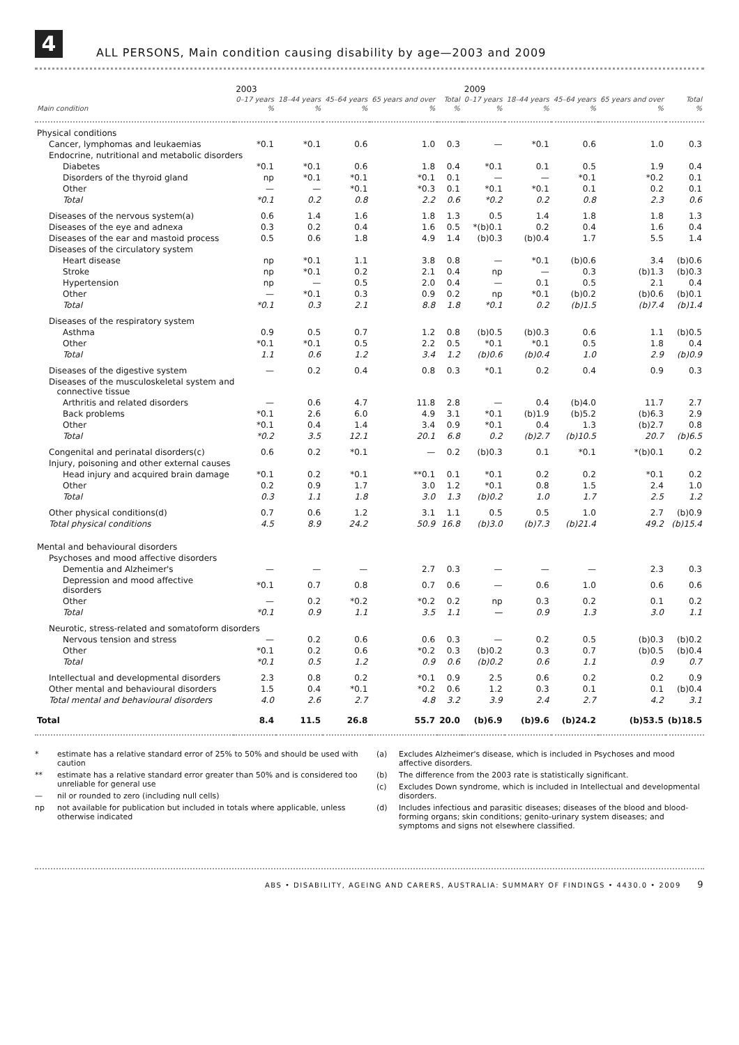4
ALL PERSONS, Main condition causing disability by age—2003 and 2009
| | 2003 | | | | | 2009 | | | | |
| --- | --- | --- | --- | --- | --- | --- | --- | --- | --- | --- |
| | 0–17 years | 18–44 years | 45–64 years | 65 years and over | Total | 0–17 years | 18–44 years | 45–64 years | 65 years and over | Total |
| Main condition | % | % | % | % | % | % | % | % | % | % |
| Physical conditions | | | | | | | | | | |
| Cancer, lymphomas and leukaemias | *0.1 | *0.1 | 0.6 | 1.0 | 0.3 | — | *0.1 | 0.6 | 1.0 | 0.3 |
| Endocrine, nutritional and metabolic disorders | | | | | | | | | | |
| Diabetes | *0.1 | *0.1 | 0.6 | 1.8 | 0.4 | *0.1 | 0.1 | 0.5 | 1.9 | 0.4 |
| Disorders of the thyroid gland | np | *0.1 | *0.1 | *0.1 | 0.1 | — | — | *0.1 | *0.2 | 0.1 |
| Other | — | — | *0.1 | *0.3 | 0.1 | *0.1 | *0.1 | 0.1 | 0.2 | 0.1 |
| Total | *0.1 | 0.2 | 0.8 | 2.2 | 0.6 | *0.2 | 0.2 | 0.8 | 2.3 | 0.6 |
| Diseases of the nervous system(a) | 0.6 | 1.4 | 1.6 | 1.8 | 1.3 | 0.5 | 1.4 | 1.8 | 1.8 | 1.3 |
| Diseases of the eye and adnexa | 0.3 | 0.2 | 0.4 | 1.6 | 0.5 | *(b)0.1 | 0.2 | 0.4 | 1.6 | 0.4 |
| Diseases of the ear and mastoid process | 0.5 | 0.6 | 1.8 | 4.9 | 1.4 | (b)0.3 | (b)0.4 | 1.7 | 5.5 | 1.4 |
| Diseases of the circulatory system | | | | | | | | | | |
| Heart disease | np | *0.1 | 1.1 | 3.8 | 0.8 | — | *0.1 | (b)0.6 | 3.4 | (b)0.6 |
| Stroke | np | *0.1 | 0.2 | 2.1 | 0.4 | np | — | 0.3 | (b)1.3 | (b)0.3 |
| Hypertension | np | — | 0.5 | 2.0 | 0.4 | — | 0.1 | 0.5 | 2.1 | 0.4 |
| Other | — | *0.1 | 0.3 | 0.9 | 0.2 | np | *0.1 | (b)0.2 | (b)0.6 | (b)0.1 |
| Total | *0.1 | 0.3 | 2.1 | 8.8 | 1.8 | *0.1 | 0.2 | (b)1.5 | (b)7.4 | (b)1.4 |
| Diseases of the respiratory system | | | | | | | | | | |
| Asthma | 0.9 | 0.5 | 0.7 | 1.2 | 0.8 | (b)0.5 | (b)0.3 | 0.6 | 1.1 | (b)0.5 |
| Other | *0.1 | *0.1 | 0.5 | 2.2 | 0.5 | *0.1 | *0.1 | 0.5 | 1.8 | 0.4 |
| Total | 1.1 | 0.6 | 1.2 | 3.4 | 1.2 | (b)0.6 | (b)0.4 | 1.0 | 2.9 | (b)0.9 |
| Diseases of the digestive system | — | 0.2 | 0.4 | 0.8 | 0.3 | *0.1 | 0.2 | 0.4 | 0.9 | 0.3 |
| Diseases of the musculoskeletal system and connective tissue | | | | | | | | | | |
| Arthritis and related disorders | — | 0.6 | 4.7 | 11.8 | 2.8 | — | 0.4 | (b)4.0 | 11.7 | 2.7 |
| Back problems | *0.1 | 2.6 | 6.0 | 4.9 | 3.1 | *0.1 | (b)1.9 | (b)5.2 | (b)6.3 | 2.9 |
| Other | *0.1 | 0.4 | 1.4 | 3.4 | 0.9 | *0.1 | 0.4 | 1.3 | (b)2.7 | 0.8 |
| Total | *0.2 | 3.5 | 12.1 | 20.1 | 6.8 | 0.2 | (b)2.7 | (b)10.5 | 20.7 | (b)6.5 |
| Congenital and perinatal disorders(c) | 0.6 | 0.2 | *0.1 | — | 0.2 | (b)0.3 | 0.1 | *0.1 | *(b)0.1 | 0.2 |
| Injury, poisoning and other external causes | | | | | | | | | | |
| Head injury and acquired brain damage | *0.1 | 0.2 | *0.1 | **0.1 | 0.1 | *0.1 | 0.2 | 0.2 | *0.1 | 0.2 |
| Other | 0.2 | 0.9 | 1.7 | 3.0 | 1.2 | *0.1 | 0.8 | 1.5 | 2.4 | 1.0 |
| Total | 0.3 | 1.1 | 1.8 | 3.0 | 1.3 | (b)0.2 | 1.0 | 1.7 | 2.5 | 1.2 |
| Other physical conditions(d) | 0.7 | 0.6 | 1.2 | 3.1 | 1.1 | 0.5 | 0.5 | 1.0 | 2.7 | (b)0.9 |
| Total physical conditions | 4.5 | 8.9 | 24.2 | 50.9 | 16.8 | (b)3.0 | (b)7.3 | (b)21.4 | 49.2 | (b)15.4 |
| Mental and behavioural disorders | | | | | | | | | | |
| Psychoses and mood affective disorders | | | | | | | | | | |
| Dementia and Alzheimer's | — | — | — | 2.7 | 0.3 | — | — | — | 2.3 | 0.3 |
| Depression and mood affective disorders | *0.1 | 0.7 | 0.8 | 0.7 | 0.6 | — | 0.6 | 1.0 | 0.6 | 0.6 |
| Other | — | 0.2 | *0.2 | *0.2 | 0.2 | np | 0.3 | 0.2 | 0.1 | 0.2 |
| Total | *0.1 | 0.9 | 1.1 | 3.5 | 1.1 | — | 0.9 | 1.3 | 3.0 | 1.1 |
| Neurotic, stress-related and somatoform disorders | | | | | | | | | | |
| Nervous tension and stress | — | 0.2 | 0.6 | 0.6 | 0.3 | — | 0.2 | 0.5 | (b)0.3 | (b)0.2 |
| Other | *0.1 | 0.2 | 0.6 | *0.2 | 0.3 | (b)0.2 | 0.3 | 0.7 | (b)0.5 | (b)0.4 |
| Total | *0.1 | 0.5 | 1.2 | 0.9 | 0.6 | (b)0.2 | 0.6 | 1.1 | 0.9 | 0.7 |
| Intellectual and developmental disorders | 2.3 | 0.8 | 0.2 | *0.1 | 0.9 | 2.5 | 0.6 | 0.2 | 0.2 | 0.9 |
| Other mental and behavioural disorders | 1.5 | 0.4 | *0.1 | *0.2 | 0.6 | 1.2 | 0.3 | 0.1 | 0.1 | (b)0.4 |
| Total mental and behavioural disorders | 4.0 | 2.6 | 2.7 | 4.8 | 3.2 | 3.9 | 2.4 | 2.7 | 4.2 | 3.1 |
| Total | 8.4 | 11.5 | 26.8 | 55.7 | 20.0 | (b)6.9 | (b)9.6 | (b)24.2 | (b)53.5 | (b)18.5 |
* estimate has a relative standard error of 25% to 50% and should be used with caution
** estimate has a relative standard error greater than 50% and is considered too unreliable for general use
— nil or rounded to zero (including null cells)
np not available for publication but included in totals where applicable, unless otherwise indicated
(a) Excludes Alzheimer's disease, which is included in Psychoses and mood affective disorders.
(b) The difference from the 2003 rate is statistically significant.
(c) Excludes Down syndrome, which is included in Intellectual and developmental disorders.
(d) Includes infectious and parasitic diseases; diseases of the blood and blood-forming organs; skin conditions; genito-urinary system diseases; and symptoms and signs not elsewhere classified.
ABS • DISABILITY, AGEING AND CARERS, AUSTRALIA: SUMMARY OF FINDINGS • 4430.0 • 2009 9